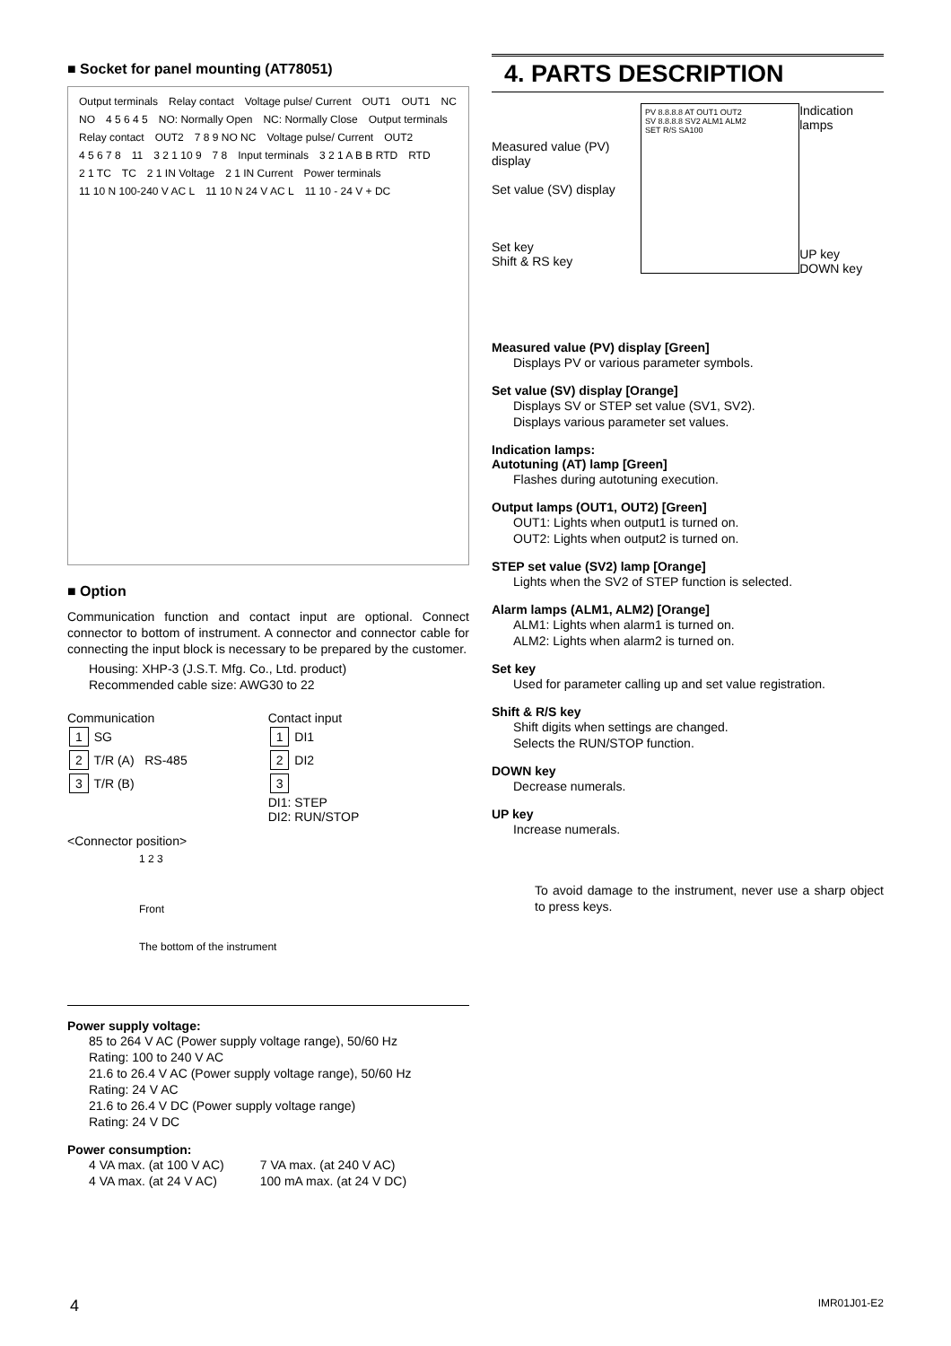■ Socket for panel mounting (AT78051)
Output terminals Relay contact Voltage pulse/ Current OUT1 OUT1 NC NO 4 5 6 4 5 NO: Normally Open NC: Normally Close Output terminals Relay contact OUT2 7 8 9 NO NC Voltage pulse/ Current OUT2 4 5 6 7 8 11 3 2 1 10 9 7 8 Input terminals 3 2 1 A B B RTD RTD 2 1 TC TC 2 1 IN Voltage 2 1 IN Current Power terminals 11 10 N 100-240 V AC L 11 10 N 24 V AC L 11 10 - 24 V + DC
■ Option
Communication function and contact input are optional. Connect connector to bottom of instrument. A connector and connector cable for connecting the input block is necessary to be prepared by the customer.
Housing: XHP-3 (J.S.T. Mfg. Co., Ltd. product)
Recommended cable size: AWG30 to 22
Communication
1 SG
2 T/R (A) RS-485
3 T/R (B)
Contact input
1 DI1
2 DI2
3
DI1: STEP
DI2: RUN/STOP
<Connector position>
1 2 3
Front
The bottom of the instrument
Power supply voltage:
85 to 264 V AC (Power supply voltage range), 50/60 Hz
Rating: 100 to 240 V AC
21.6 to 26.4 V AC (Power supply voltage range), 50/60 Hz
Rating: 24 V AC
21.6 to 26.4 V DC (Power supply voltage range)
Rating: 24 V DC
Power consumption:
4 VA max. (at 100 V AC)
4 VA max. (at 24 V AC)
7 VA max. (at 240 V AC)
100 mA max. (at 24 V DC)
4. PARTS DESCRIPTION
Measured value (PV) display
Set value (SV) display
Set key
Shift & RS key
PV 8.8.8.8 AT OUT1 OUT2
SV 8.8.8.8 SV2 ALM1 ALM2
SET R/S SA100
Indication lamps
UP key
DOWN key
Measured value (PV) display [Green]
Displays PV or various parameter symbols.
Set value (SV) display [Orange]
Displays SV or STEP set value (SV1, SV2).
Displays various parameter set values.
Indication lamps:
Autotuning (AT) lamp [Green]
Flashes during autotuning execution.
Output lamps (OUT1, OUT2) [Green]
OUT1: Lights when output1 is turned on.
OUT2: Lights when output2 is turned on.
STEP set value (SV2) lamp [Orange]
Lights when the SV2 of STEP function is selected.
Alarm lamps (ALM1, ALM2) [Orange]
ALM1: Lights when alarm1 is turned on.
ALM2: Lights when alarm2 is turned on.
Set key
Used for parameter calling up and set value registration.
Shift & R/S key
Shift digits when settings are changed.
Selects the RUN/STOP function.
DOWN key
Decrease numerals.
UP key
Increase numerals.
To avoid damage to the instrument, never use a sharp object to press keys.
4 IMR01J01-E2